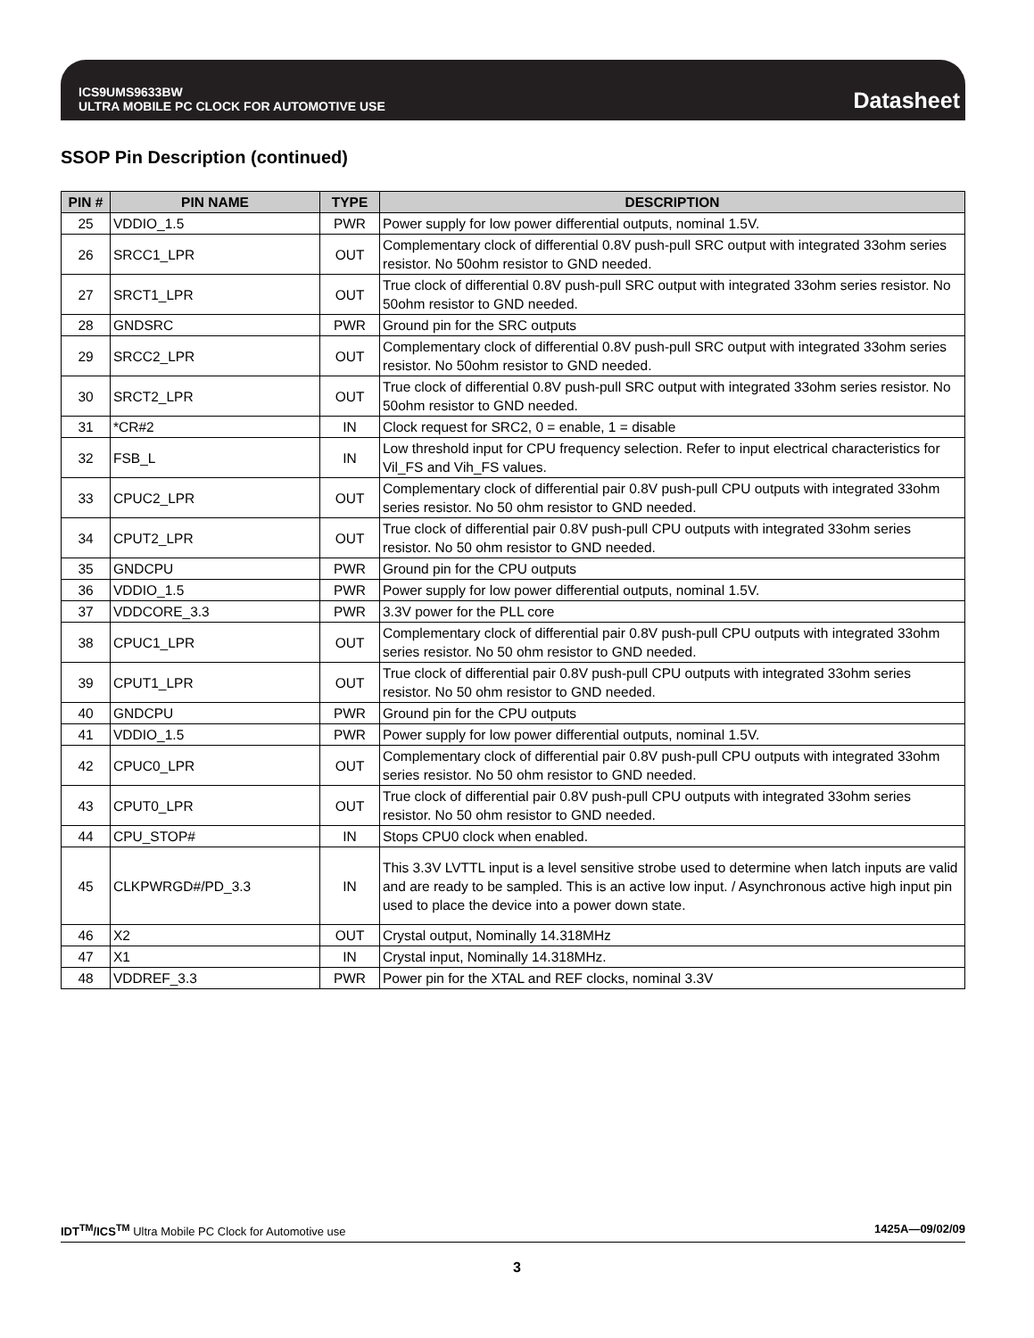ICS9UMS9633BW
ULTRA MOBILE PC CLOCK FOR AUTOMOTIVE USE
Datasheet
SSOP Pin Description (continued)
| PIN # | PIN NAME | TYPE | DESCRIPTION |
| --- | --- | --- | --- |
| 25 | VDDIO_1.5 | PWR | Power supply for low power differential outputs, nominal 1.5V. |
| 26 | SRCC1_LPR | OUT | Complementary clock of differential 0.8V push-pull SRC output with integrated 33ohm series resistor. No 50ohm resistor to GND needed. |
| 27 | SRCT1_LPR | OUT | True clock of differential 0.8V push-pull SRC output with integrated 33ohm series resistor. No 50ohm resistor to GND needed. |
| 28 | GNDSRC | PWR | Ground pin for the SRC outputs |
| 29 | SRCC2_LPR | OUT | Complementary clock of differential 0.8V push-pull SRC output with integrated 33ohm series resistor. No 50ohm resistor to GND needed. |
| 30 | SRCT2_LPR | OUT | True clock of differential 0.8V push-pull SRC output with integrated 33ohm series resistor. No 50ohm resistor to GND needed. |
| 31 | *CR#2 | IN | Clock request for SRC2, 0 = enable, 1 = disable |
| 32 | FSB_L | IN | Low threshold input for CPU frequency selection. Refer to input electrical characteristics for Vil_FS and Vih_FS values. |
| 33 | CPUC2_LPR | OUT | Complementary clock of differential pair 0.8V push-pull CPU outputs with integrated 33ohm series resistor. No 50 ohm resistor to GND needed. |
| 34 | CPUT2_LPR | OUT | True clock of differential pair 0.8V push-pull CPU outputs with integrated 33ohm series resistor. No 50 ohm resistor to GND needed. |
| 35 | GNDCPU | PWR | Ground pin for the CPU outputs |
| 36 | VDDIO_1.5 | PWR | Power supply for low power differential outputs, nominal 1.5V. |
| 37 | VDDCORE_3.3 | PWR | 3.3V power for the PLL core |
| 38 | CPUC1_LPR | OUT | Complementary clock of differential pair 0.8V push-pull CPU outputs with integrated 33ohm series resistor. No 50 ohm resistor to GND needed. |
| 39 | CPUT1_LPR | OUT | True clock of differential pair 0.8V push-pull CPU outputs with integrated 33ohm series resistor. No 50 ohm resistor to GND needed. |
| 40 | GNDCPU | PWR | Ground pin for the CPU outputs |
| 41 | VDDIO_1.5 | PWR | Power supply for low power differential outputs, nominal 1.5V. |
| 42 | CPUC0_LPR | OUT | Complementary clock of differential pair 0.8V push-pull CPU outputs with integrated 33ohm series resistor. No 50 ohm resistor to GND needed. |
| 43 | CPUT0_LPR | OUT | True clock of differential pair 0.8V push-pull CPU outputs with integrated 33ohm series resistor. No 50 ohm resistor to GND needed. |
| 44 | CPU_STOP# | IN | Stops CPU0 clock when enabled. |
| 45 | CLKPWRGD#/PD_3.3 | IN | This 3.3V LVTTL input is a level sensitive strobe used to determine when latch inputs are valid and are ready to be sampled. This is an active low input. / Asynchronous active high input pin used to place the device into a power down state. |
| 46 | X2 | OUT | Crystal output, Nominally 14.318MHz |
| 47 | X1 | IN | Crystal input, Nominally 14.318MHz. |
| 48 | VDDREF_3.3 | PWR | Power pin for the XTAL and REF clocks, nominal 3.3V |
IDT<sup>TM</sup>/ICS<sup>TM</sup> Ultra Mobile PC Clock for Automotive use 1425A—09/02/09
3